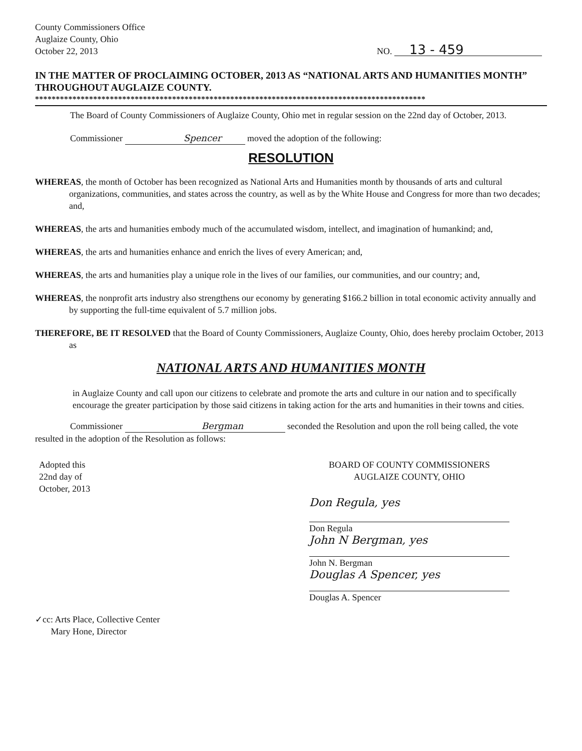County Commissioners Office
Auglaize County, Ohio
October 22, 2013
NO. 13 - 459
IN THE MATTER OF PROCLAIMING OCTOBER, 2013 AS “NATIONAL ARTS AND HUMANITIES MONTH” THROUGHOUT AUGLAIZE COUNTY.
**********************************************************************************************
The Board of County Commissioners of Auglaize County, Ohio met in regular session on the 22nd day of October, 2013.
Commissioner Spencer moved the adoption of the following:
RESOLUTION
WHEREAS, the month of October has been recognized as National Arts and Humanities month by thousands of arts and cultural organizations, communities, and states across the country, as well as by the White House and Congress for more than two decades; and,
WHEREAS, the arts and humanities embody much of the accumulated wisdom, intellect, and imagination of humankind; and,
WHEREAS, the arts and humanities enhance and enrich the lives of every American; and,
WHEREAS, the arts and humanities play a unique role in the lives of our families, our communities, and our country; and,
WHEREAS, the nonprofit arts industry also strengthens our economy by generating $166.2 billion in total economic activity annually and by supporting the full-time equivalent of 5.7 million jobs.
THEREFORE, BE IT RESOLVED that the Board of County Commissioners, Auglaize County, Ohio, does hereby proclaim October, 2013 as
NATIONAL ARTS AND HUMANITIES MONTH
in Auglaize County and call upon our citizens to celebrate and promote the arts and culture in our nation and to specifically encourage the greater participation by those said citizens in taking action for the arts and humanities in their towns and cities.
Commissioner Bergman seconded the Resolution and upon the roll being called, the vote resulted in the adoption of the Resolution as follows:
Adopted this
22nd day of
October, 2013
BOARD OF COUNTY COMMISSIONERS
AUGLAIZE COUNTY, OHIO
Don Regula, yes
Don Regula
John N Bergman, yes
John N. Bergman
Douglas A Spencer, yes
Douglas A. Spencer
✓cc: Arts Place, Collective Center
Mary Hone, Director